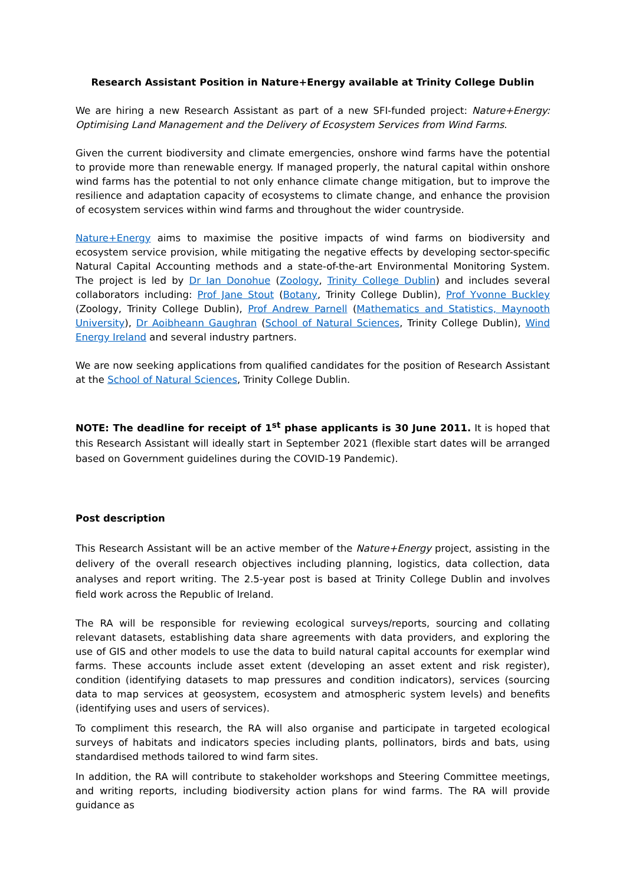Research Assistant Position in Nature+Energy available at Trinity College Dublin
We are hiring a new Research Assistant as part of a new SFI-funded project: Nature+Energy: Optimising Land Management and the Delivery of Ecosystem Services from Wind Farms.
Given the current biodiversity and climate emergencies, onshore wind farms have the potential to provide more than renewable energy. If managed properly, the natural capital within onshore wind farms has the potential to not only enhance climate change mitigation, but to improve the resilience and adaptation capacity of ecosystems to climate change, and enhance the provision of ecosystem services within wind farms and throughout the wider countryside.
Nature+Energy aims to maximise the positive impacts of wind farms on biodiversity and ecosystem service provision, while mitigating the negative effects by developing sector-specific Natural Capital Accounting methods and a state-of-the-art Environmental Monitoring System. The project is led by Dr Ian Donohue (Zoology, Trinity College Dublin) and includes several collaborators including: Prof Jane Stout (Botany, Trinity College Dublin), Prof Yvonne Buckley (Zoology, Trinity College Dublin), Prof Andrew Parnell (Mathematics and Statistics, Maynooth University), Dr Aoibheann Gaughran (School of Natural Sciences, Trinity College Dublin), Wind Energy Ireland and several industry partners.
We are now seeking applications from qualified candidates for the position of Research Assistant at the School of Natural Sciences, Trinity College Dublin.
NOTE: The deadline for receipt of 1<sup>st</sup> phase applicants is 30 June 2011. It is hoped that this Research Assistant will ideally start in September 2021 (flexible start dates will be arranged based on Government guidelines during the COVID-19 Pandemic).
Post description
This Research Assistant will be an active member of the Nature+Energy project, assisting in the delivery of the overall research objectives including planning, logistics, data collection, data analyses and report writing. The 2.5-year post is based at Trinity College Dublin and involves field work across the Republic of Ireland.
The RA will be responsible for reviewing ecological surveys/reports, sourcing and collating relevant datasets, establishing data share agreements with data providers, and exploring the use of GIS and other models to use the data to build natural capital accounts for exemplar wind farms. These accounts include asset extent (developing an asset extent and risk register), condition (identifying datasets to map pressures and condition indicators), services (sourcing data to map services at geosystem, ecosystem and atmospheric system levels) and benefits (identifying uses and users of services).
To compliment this research, the RA will also organise and participate in targeted ecological surveys of habitats and indicators species including plants, pollinators, birds and bats, using standardised methods tailored to wind farm sites.
In addition, the RA will contribute to stakeholder workshops and Steering Committee meetings, and writing reports, including biodiversity action plans for wind farms. The RA will provide guidance as